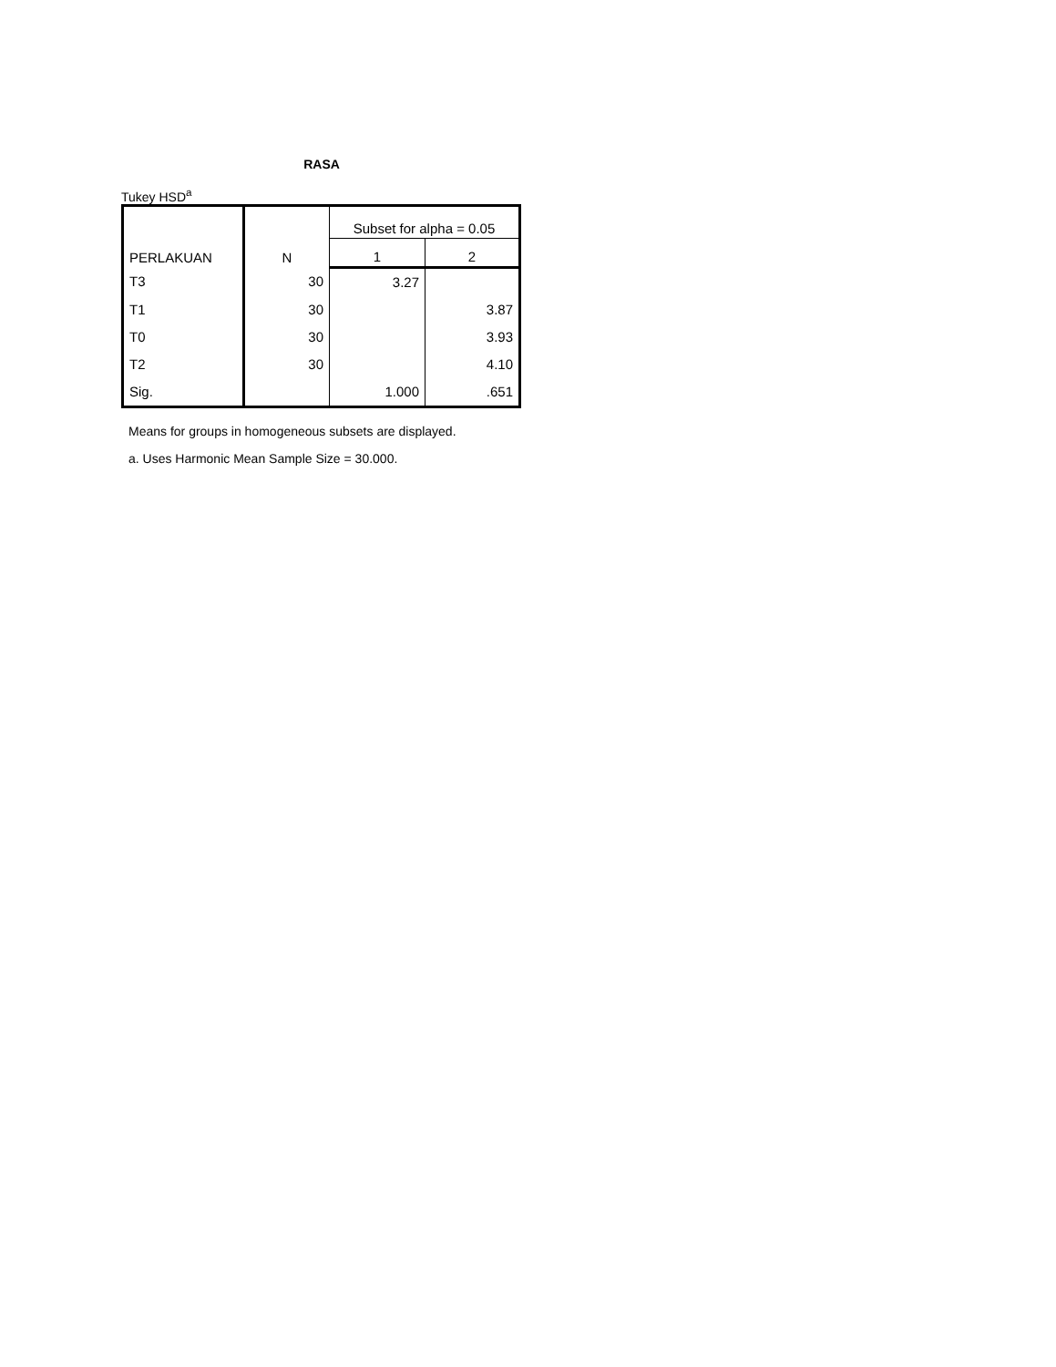RASA
Tukey HSD<sup>a</sup>
| PERLAKUAN | N | Subset for alpha = 0.05 | |
| --- | --- | --- | --- |
| | | 1 | 2 |
| T3 | 30 | 3.27 | |
| T1 | 30 | | 3.87 |
| T0 | 30 | | 3.93 |
| T2 | 30 | | 4.10 |
| Sig. | | 1.000 | .651 |
Means for groups in homogeneous subsets are displayed.
a. Uses Harmonic Mean Sample Size = 30.000.